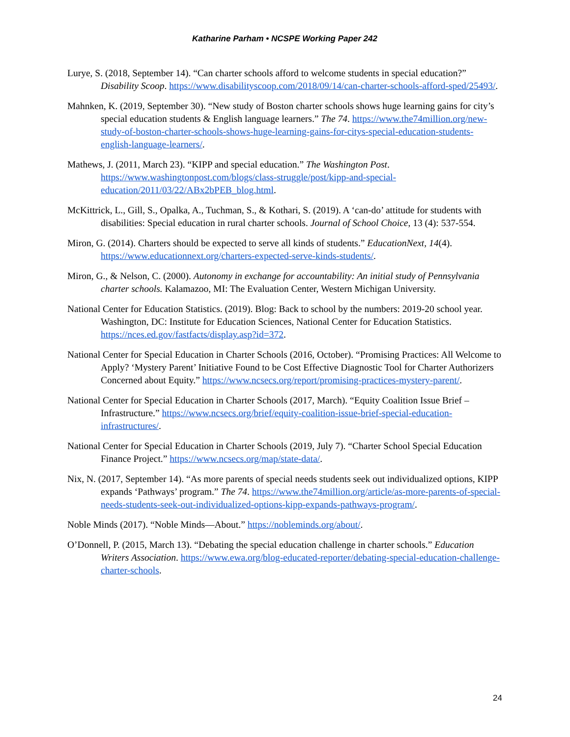Katharine Parham • NCSPE Working Paper 242
Lurye, S. (2018, September 14). “Can charter schools afford to welcome students in special education?” Disability Scoop. https://www.disabilityscoop.com/2018/09/14/can-charter-schools-afford-sped/25493/.
Mahnken, K. (2019, September 30). “New study of Boston charter schools shows huge learning gains for city’s special education students & English language learners.” The 74. https://www.the74million.org/new-study-of-boston-charter-schools-shows-huge-learning-gains-for-citys-special-education-students-english-language-learners/.
Mathews, J. (2011, March 23). “KIPP and special education.” The Washington Post. https://www.washingtonpost.com/blogs/class-struggle/post/kipp-and-special-education/2011/03/22/ABx2bPEB_blog.html.
McKittrick, L., Gill, S., Opalka, A., Tuchman, S., & Kothari, S. (2019). A ‘can-do’ attitude for students with disabilities: Special education in rural charter schools. Journal of School Choice, 13 (4): 537-554.
Miron, G. (2014). Charters should be expected to serve all kinds of students.” EducationNext, 14(4). https://www.educationnext.org/charters-expected-serve-kinds-students/.
Miron, G., & Nelson, C. (2000). Autonomy in exchange for accountability: An initial study of Pennsylvania charter schools. Kalamazoo, MI: The Evaluation Center, Western Michigan University.
National Center for Education Statistics. (2019). Blog: Back to school by the numbers: 2019-20 school year. Washington, DC: Institute for Education Sciences, National Center for Education Statistics. https://nces.ed.gov/fastfacts/display.asp?id=372.
National Center for Special Education in Charter Schools (2016, October). “Promising Practices: All Welcome to Apply? ‘Mystery Parent’ Initiative Found to be Cost Effective Diagnostic Tool for Charter Authorizers Concerned about Equity.” https://www.ncsecs.org/report/promising-practices-mystery-parent/.
National Center for Special Education in Charter Schools (2017, March). “Equity Coalition Issue Brief – Infrastructure.” https://www.ncsecs.org/brief/equity-coalition-issue-brief-special-education-infrastructures/.
National Center for Special Education in Charter Schools (2019, July 7). “Charter School Special Education Finance Project.” https://www.ncsecs.org/map/state-data/.
Nix, N. (2017, September 14). “As more parents of special needs students seek out individualized options, KIPP expands ‘Pathways’ program.” The 74. https://www.the74million.org/article/as-more-parents-of-special-needs-students-seek-out-individualized-options-kipp-expands-pathways-program/.
Noble Minds (2017). “Noble Minds—About.” https://nobleminds.org/about/.
O’Donnell, P. (2015, March 13). “Debating the special education challenge in charter schools.” Education Writers Association. https://www.ewa.org/blog-educated-reporter/debating-special-education-challenge-charter-schools.
24